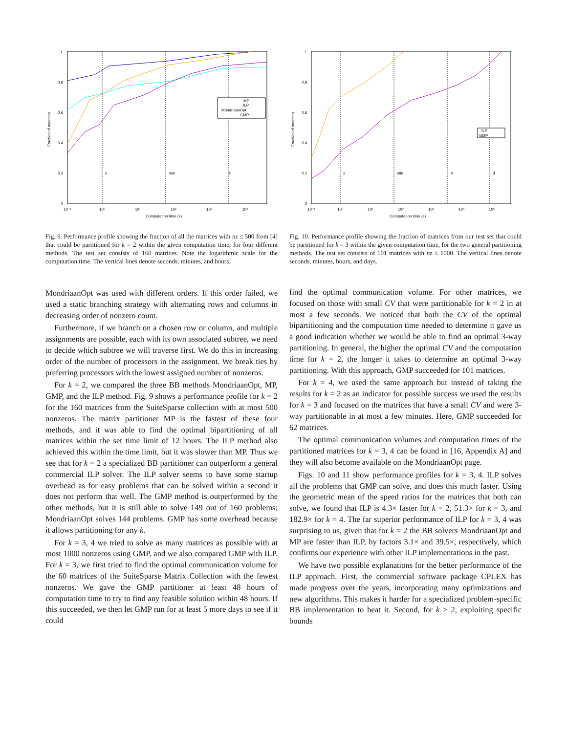1
0.8
0.6
0.4
0.2
0
10⁻¹
10⁰
10¹
10²
10³
10⁴
s
min
h
Computation time (s)
Fraction of matrices
MP
ILP
MondriaanOpt
GMP
Fig. 9. Performance profile showing the fraction of all the matrices with nz ≤ 500 from [4] that could be partitioned for k = 2 within the given computation time, for four different methods. The test set consists of 160 matrices. Note the logarithmic scale for the computation time. The vertical lines denote seconds, minutes, and hours.
MondriaanOpt was used with different orders. If this order failed, we used a static branching strategy with alternating rows and columns in decreasing order of nonzero count.
Furthermore, if we branch on a chosen row or column, and multiple assignments are possible, each with its own associated subtree, we need to decide which subtree we will traverse first. We do this in increasing order of the number of processors in the assignment. We break ties by preferring processors with the lowest assigned number of nonzeros.
For k = 2, we compared the three BB methods MondriaanOpt, MP, GMP, and the ILP method. Fig. 9 shows a performance profile for k = 2 for the 160 matrices from the SuiteSparse collection with at most 500 nonzeros. The matrix partitioner MP is the fastest of these four methods, and it was able to find the optimal bipartitioning of all matrices within the set time limit of 12 hours. The ILP method also achieved this within the time limit, but it was slower than MP. Thus we see that for k = 2 a specialized BB partitioner can outperform a general commercial ILP solver. The ILP solver seems to have some startup overhead as for easy problems that can be solved within a second it does not perform that well. The GMP method is outperformed by the other methods, but it is still able to solve 149 out of 160 problems; MondriaanOpt solves 144 problems. GMP has some overhead because it allows partitioning for any k.
For k = 3, 4 we tried to solve as many matrices as possible with at most 1000 nonzeros using GMP, and we also compared GMP with ILP. For k = 3, we first tried to find the optimal communication volume for the 60 matrices of the SuiteSparse Matrix Collection with the fewest nonzeros. We gave the GMP partitioner at least 48 hours of computation time to try to find any feasible solution within 48 hours. If this succeeded, we then let GMP run for at least 5 more days to see if it could
1
0.8
0.6
0.4
0.2
0
10⁻¹
10⁰
10¹
10²
10³
10⁴
10⁵
s
min
h
d
Computation time (s)
Fraction of matrices
ILP
GMP
Fig. 10. Performance profile showing the fraction of matrices from our test set that could be partitioned for k = 3 within the given computation time, for the two general partitioning methods. The test set consists of 101 matrices with nz ≤ 1000. The vertical lines denote seconds, minutes, hours, and days.
find the optimal communication volume. For other matrices, we focused on those with small CV that were partitionable for k = 2 in at most a few seconds. We noticed that both the CV of the optimal bipartitioning and the computation time needed to determine it gave us a good indication whether we would be able to find an optimal 3-way partitioning. In general, the higher the optimal CV and the computation time for k = 2, the longer it takes to determine an optimal 3-way partitioning. With this approach, GMP succeeded for 101 matrices.
For k = 4, we used the same approach but instead of taking the results for k = 2 as an indicator for possible success we used the results for k = 3 and focused on the matrices that have a small CV and were 3-way partitionable in at most a few minutes. Here, GMP succeeded for 62 matrices.
The optimal communication volumes and computation times of the partitioned matrices for k = 3, 4 can be found in [16, Appendix A] and they will also become available on the MondriaanOpt page.
Figs. 10 and 11 show performance profiles for k = 3, 4. ILP solves all the problems that GMP can solve, and does this much faster. Using the geometric mean of the speed ratios for the matrices that both can solve, we found that ILP is 4.3× faster for k = 2, 51.3× for k = 3, and 182.9× for k = 4. The far superior performance of ILP for k = 3, 4 was surprising to us, given that for k = 2 the BB solvers MondriaanOpt and MP are faster than ILP, by factors 3.1× and 39.5×, respectively, which confirms our experience with other ILP implementations in the past.
We have two possible explanations for the better performance of the ILP approach. First, the commercial software package CPLEX has made progress over the years, incorporating many optimizations and new algorithms. This makes it harder for a specialized problem-specific BB implementation to beat it. Second, for k > 2, exploiting specific bounds